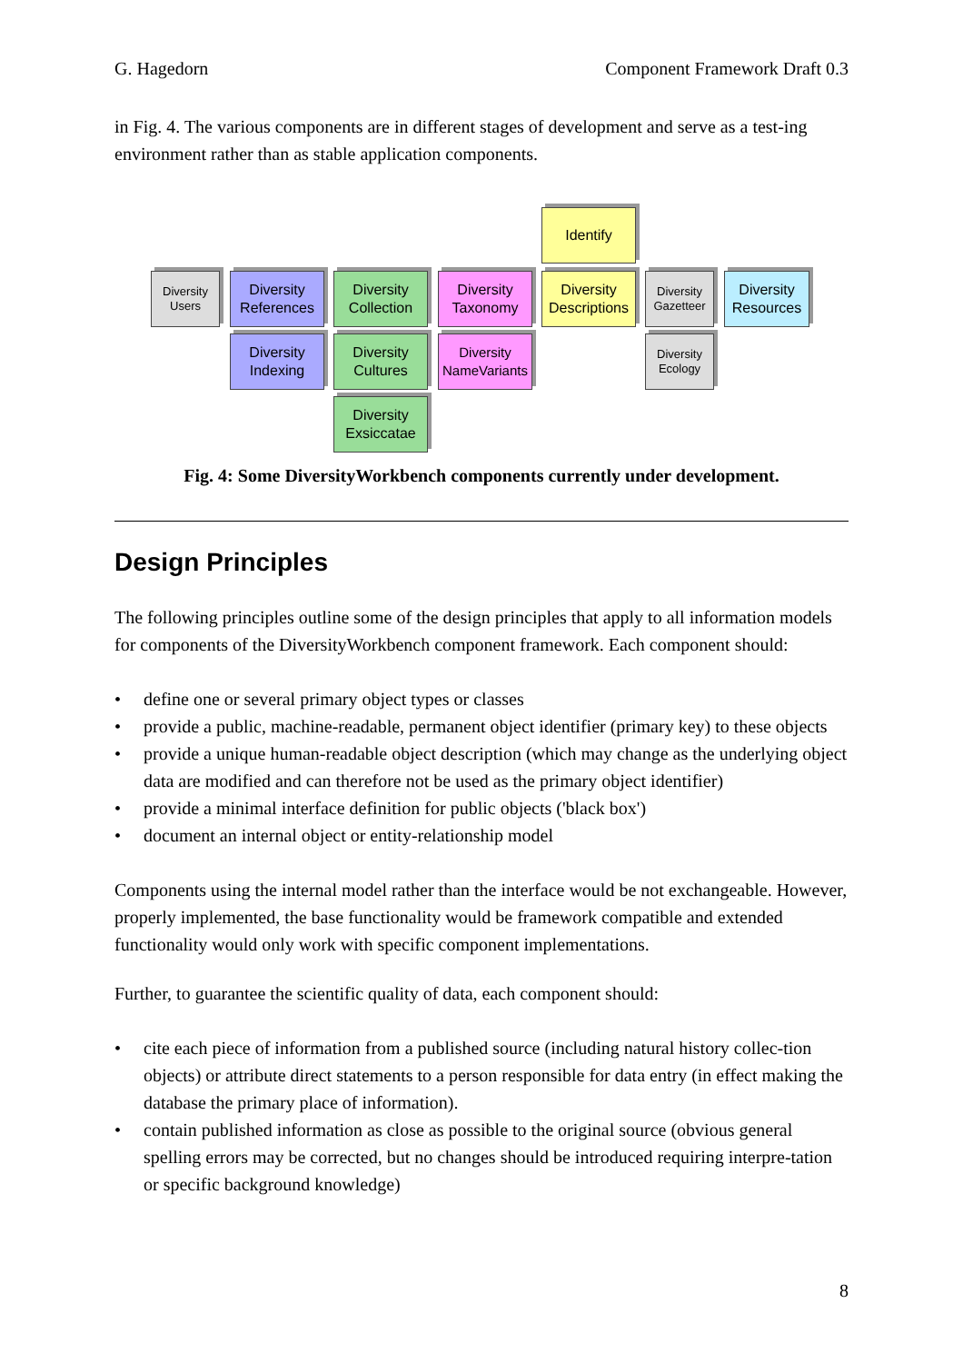G. Hagedorn Component Framework Draft 0.3
in Fig. 4. The various components are in different stages of development and serve as a test-ing environment rather than as stable application components.
Identify
Diversity Users
Diversity References
Diversity Collection
Diversity Taxonomy
Diversity Descriptions
Diversity Gazetteer
Diversity Resources
Diversity Indexing
Diversity Cultures
Diversity NameVariants
Diversity Ecology
Diversity Exsiccatae
Fig. 4: Some DiversityWorkbench components currently under development.
Design Principles
The following principles outline some of the design principles that apply to all information models for components of the DiversityWorkbench component framework. Each component should:
• define one or several primary object types or classes
• provide a public, machine-readable, permanent object identifier (primary key) to these objects
• provide a unique human-readable object description (which may change as the underlying object data are modified and can therefore not be used as the primary object identifier)
• provide a minimal interface definition for public objects ('black box')
• document an internal object or entity-relationship model
Components using the internal model rather than the interface would be not exchangeable. However, properly implemented, the base functionality would be framework compatible and extended functionality would only work with specific component implementations.
Further, to guarantee the scientific quality of data, each component should:
• cite each piece of information from a published source (including natural history collec-tion objects) or attribute direct statements to a person responsible for data entry (in effect making the database the primary place of information).
• contain published information as close as possible to the original source (obvious general spelling errors may be corrected, but no changes should be introduced requiring interpre-tation or specific background knowledge)
8